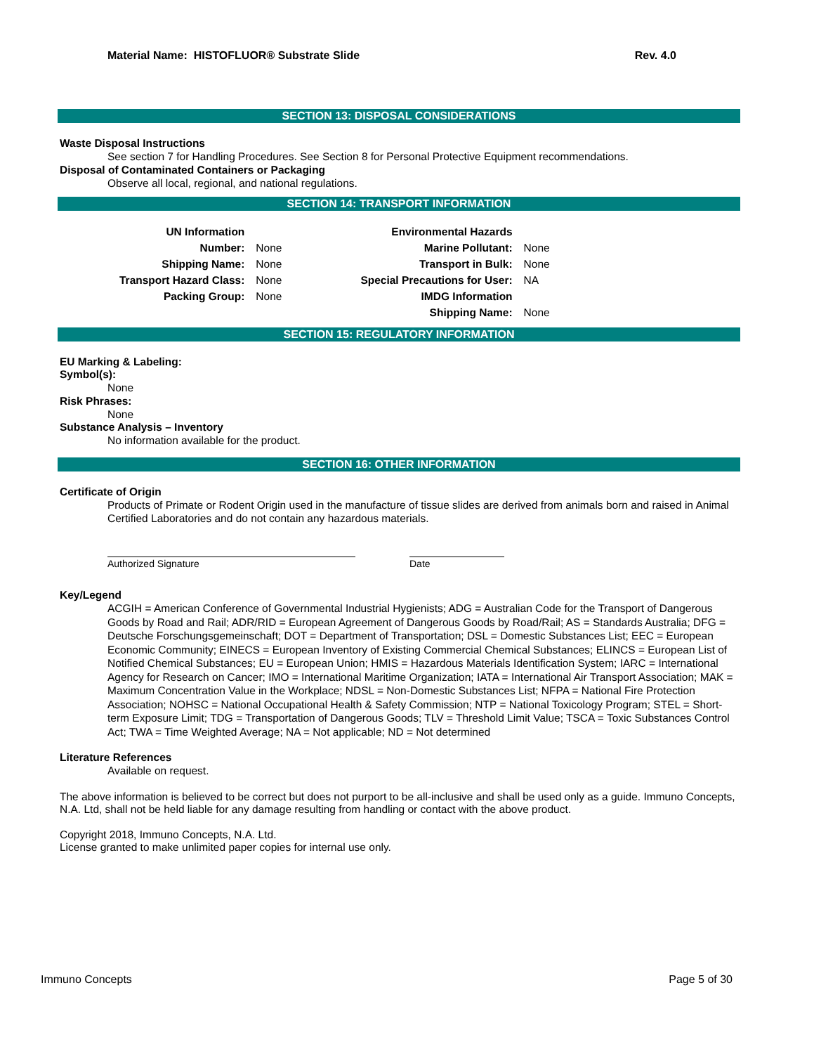Material Name: HISTOFLUOR® Substrate Slide Rev. 4.0
SECTION 13: DISPOSAL CONSIDERATIONS
Waste Disposal Instructions
See section 7 for Handling Procedures. See Section 8 for Personal Protective Equipment recommendations.
Disposal of Contaminated Containers or Packaging
Observe all local, regional, and national regulations.
SECTION 14: TRANSPORT INFORMATION
| UN Information | | | Environmental Hazards | |
| Number: | None | | Marine Pollutant: | None |
| Shipping Name: | None | | Transport in Bulk: | None |
| Transport Hazard Class: | None | | Special Precautions for User: | NA |
| Packing Group: | None | | IMDG Information | |
| | | | Shipping Name: | None |
SECTION 15: REGULATORY INFORMATION
EU Marking & Labeling:
Symbol(s):
None
Risk Phrases:
None
Substance Analysis – Inventory
No information available for the product.
SECTION 16: OTHER INFORMATION
Certificate of Origin
Products of Primate or Rodent Origin used in the manufacture of tissue slides are derived from animals born and raised in Animal Certified Laboratories and do not contain any hazardous materials.
Authorized Signature Date
Key/Legend
ACGIH = American Conference of Governmental Industrial Hygienists; ADG = Australian Code for the Transport of Dangerous Goods by Road and Rail; ADR/RID = European Agreement of Dangerous Goods by Road/Rail; AS = Standards Australia; DFG = Deutsche Forschungsgemeinschaft; DOT = Department of Transportation; DSL = Domestic Substances List; EEC = European Economic Community; EINECS = European Inventory of Existing Commercial Chemical Substances; ELINCS = European List of Notified Chemical Substances; EU = European Union; HMIS = Hazardous Materials Identification System; IARC = International Agency for Research on Cancer; IMO = International Maritime Organization; IATA = International Air Transport Association; MAK = Maximum Concentration Value in the Workplace; NDSL = Non-Domestic Substances List; NFPA = National Fire Protection Association; NOHSC = National Occupational Health & Safety Commission; NTP = National Toxicology Program; STEL = Short-term Exposure Limit; TDG = Transportation of Dangerous Goods; TLV = Threshold Limit Value; TSCA = Toxic Substances Control Act; TWA = Time Weighted Average; NA = Not applicable; ND = Not determined
Literature References
Available on request.
The above information is believed to be correct but does not purport to be all-inclusive and shall be used only as a guide. Immuno Concepts, N.A. Ltd, shall not be held liable for any damage resulting from handling or contact with the above product.
Copyright 2018, Immuno Concepts, N.A. Ltd.
License granted to make unlimited paper copies for internal use only.
Immuno Concepts Page 5 of 30